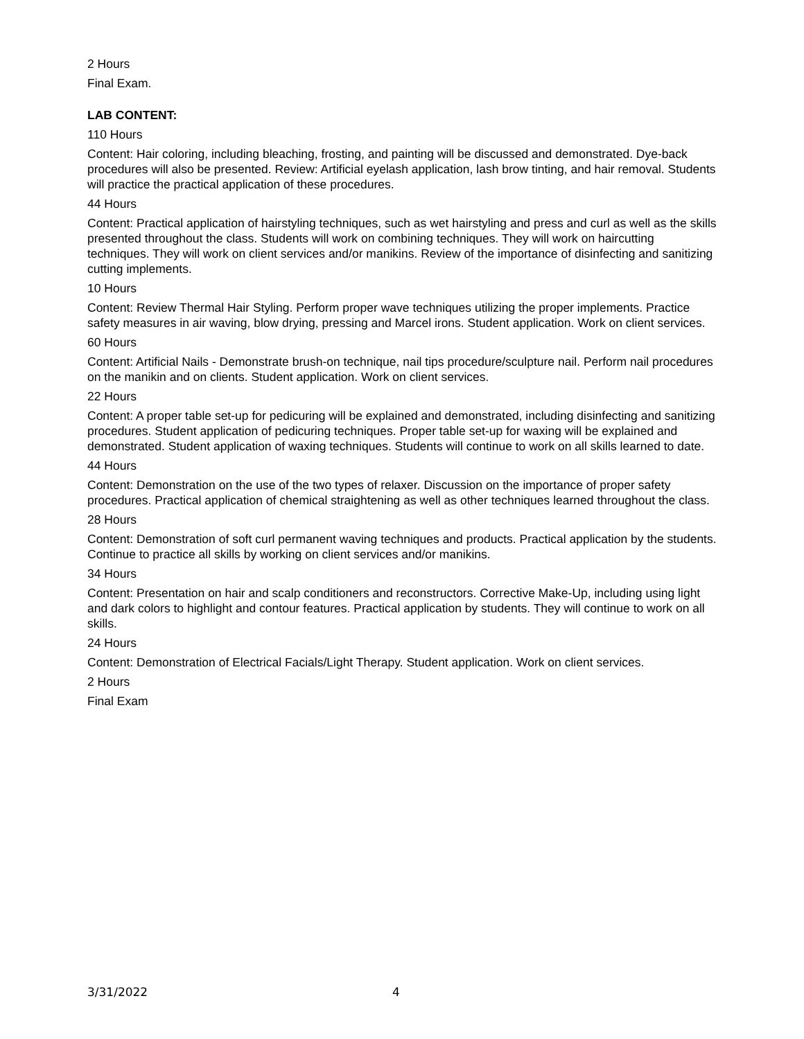2 Hours
Final Exam.
LAB CONTENT:
110 Hours
Content: Hair coloring, including bleaching, frosting, and painting will be discussed and demonstrated. Dye-back procedures will also be presented. Review: Artificial eyelash application, lash brow tinting, and hair removal. Students will practice the practical application of these procedures.
44 Hours
Content: Practical application of hairstyling techniques, such as wet hairstyling and press and curl as well as the skills presented throughout the class. Students will work on combining techniques. They will work on haircutting techniques. They will work on client services and/or manikins. Review of the importance of disinfecting and sanitizing cutting implements.
10 Hours
Content: Review Thermal Hair Styling. Perform proper wave techniques utilizing the proper implements. Practice safety measures in air waving, blow drying, pressing and Marcel irons. Student application. Work on client services.
60 Hours
Content: Artificial Nails - Demonstrate brush-on technique, nail tips procedure/sculpture nail. Perform nail procedures on the manikin and on clients. Student application. Work on client services.
22 Hours
Content: A proper table set-up for pedicuring will be explained and demonstrated, including disinfecting and sanitizing procedures. Student application of pedicuring techniques. Proper table set-up for waxing will be explained and demonstrated. Student application of waxing techniques. Students will continue to work on all skills learned to date.
44 Hours
Content: Demonstration on the use of the two types of relaxer. Discussion on the importance of proper safety procedures. Practical application of chemical straightening as well as other techniques learned throughout the class.
28 Hours
Content: Demonstration of soft curl permanent waving techniques and products. Practical application by the students. Continue to practice all skills by working on client services and/or manikins.
34 Hours
Content: Presentation on hair and scalp conditioners and reconstructors. Corrective Make-Up, including using light and dark colors to highlight and contour features. Practical application by students. They will continue to work on all skills.
24 Hours
Content: Demonstration of Electrical Facials/Light Therapy. Student application. Work on client services.
2 Hours
Final Exam
3/31/2022 4